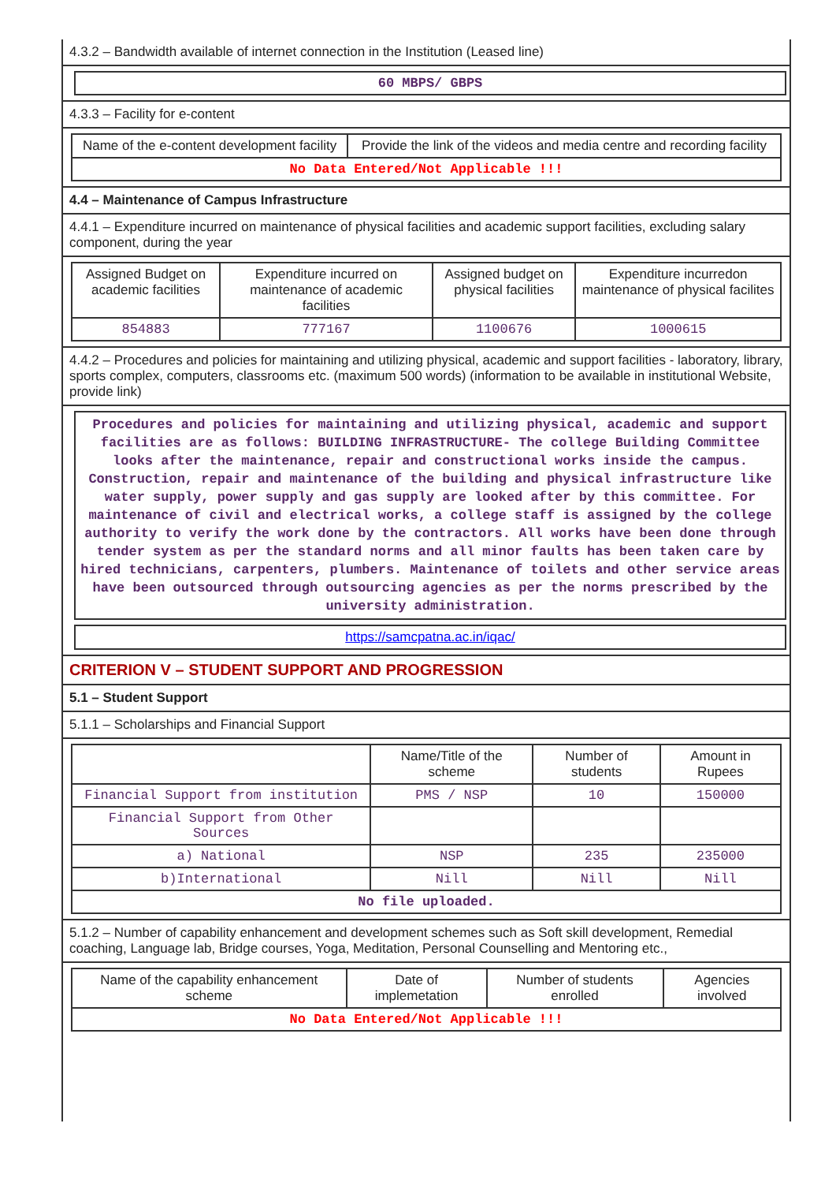4.3.2 – Bandwidth available of internet connection in the Institution (Leased line)
60 MBPS/ GBPS
4.3.3 – Facility for e-content
| Name of the e-content development facility | Provide the link of the videos and media centre and recording facility |
| --- | --- |
| No Data Entered/Not Applicable !!! | |
4.4 – Maintenance of Campus Infrastructure
4.4.1 – Expenditure incurred on maintenance of physical facilities and academic support facilities, excluding salary component, during the year
| Assigned Budget on academic facilities | Expenditure incurred on maintenance of academic facilities | Assigned budget on physical facilities | Expenditure incurredon maintenance of physical facilites |
| --- | --- | --- | --- |
| 854883 | 777167 | 1100676 | 1000615 |
4.4.2 – Procedures and policies for maintaining and utilizing physical, academic and support facilities - laboratory, library, sports complex, computers, classrooms etc. (maximum 500 words) (information to be available in institutional Website, provide link)
Procedures and policies for maintaining and utilizing physical, academic and support facilities are as follows: BUILDING INFRASTRUCTURE- The college Building Committee looks after the maintenance, repair and constructional works inside the campus. Construction, repair and maintenance of the building and physical infrastructure like water supply, power supply and gas supply are looked after by this committee. For maintenance of civil and electrical works, a college staff is assigned by the college authority to verify the work done by the contractors. All works have been done through tender system as per the standard norms and all minor faults has been taken care by hired technicians, carpenters, plumbers. Maintenance of toilets and other service areas have been outsourced through outsourcing agencies as per the norms prescribed by the university administration.
https://samcpatna.ac.in/iqac/
CRITERION V – STUDENT SUPPORT AND PROGRESSION
5.1 – Student Support
5.1.1 – Scholarships and Financial Support
| | Name/Title of the scheme | Number of students | Amount in Rupees |
| --- | --- | --- | --- |
| Financial Support from institution | PMS / NSP | 10 | 150000 |
| Financial Support from Other Sources | | | |
| a) National | NSP | 235 | 235000 |
| b)International | Nill | Nill | Nill |
| No file uploaded. | | | |
5.1.2 – Number of capability enhancement and development schemes such as Soft skill development, Remedial coaching, Language lab, Bridge courses, Yoga, Meditation, Personal Counselling and Mentoring etc.,
| Name of the capability enhancement scheme | Date of implemetation | Number of students enrolled | Agencies involved |
| --- | --- | --- | --- |
| No Data Entered/Not Applicable !!! | | | |